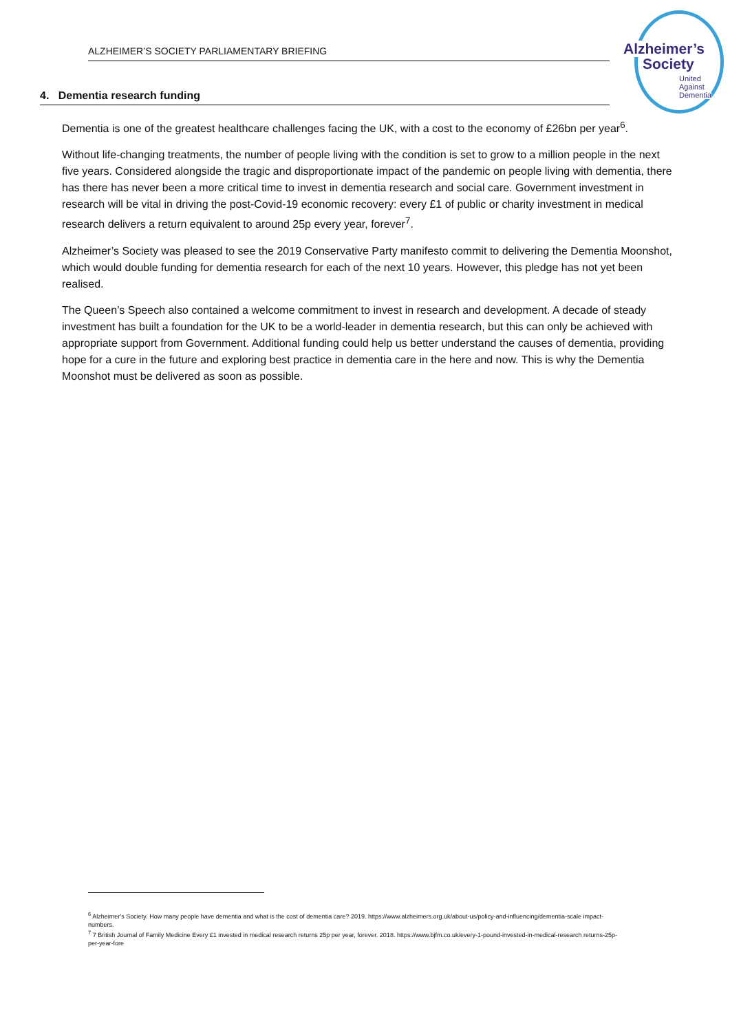ALZHEIMER’S SOCIETY PARLIAMENTARY BRIEFING
Alzheimer’s
Society
United
Against
Dementia
4. Dementia research funding
Dementia is one of the greatest healthcare challenges facing the UK, with a cost to the economy of £26bn per year<sup>6</sup>.
Without life-changing treatments, the number of people living with the condition is set to grow to a million people in the next five years. Considered alongside the tragic and disproportionate impact of the pandemic on people living with dementia, there has there has never been a more critical time to invest in dementia research and social care. Government investment in research will be vital in driving the post-Covid-19 economic recovery: every £1 of public or charity investment in medical research delivers a return equivalent to around 25p every year, forever<sup>7</sup>.
Alzheimer’s Society was pleased to see the 2019 Conservative Party manifesto commit to delivering the Dementia Moonshot, which would double funding for dementia research for each of the next 10 years. However, this pledge has not yet been realised.
The Queen’s Speech also contained a welcome commitment to invest in research and development. A decade of steady investment has built a foundation for the UK to be a world-leader in dementia research, but this can only be achieved with appropriate support from Government. Additional funding could help us better understand the causes of dementia, providing hope for a cure in the future and exploring best practice in dementia care in the here and now. This is why the Dementia Moonshot must be delivered as soon as possible.
<sup>6</sup> Alzheimer’s Society. How many people have dementia and what is the cost of dementia care? 2019. https://www.alzheimers.org.uk/about-us/policy-and-influencing/dementia-scale impact-numbers.
<sup>7</sup> 7 British Journal of Family Medicine Every £1 invested in medical research returns 25p per year, forever. 2018. https://www.bjfm.co.uk/every-1-pound-invested-in-medical-research returns-25p-per-year-fore